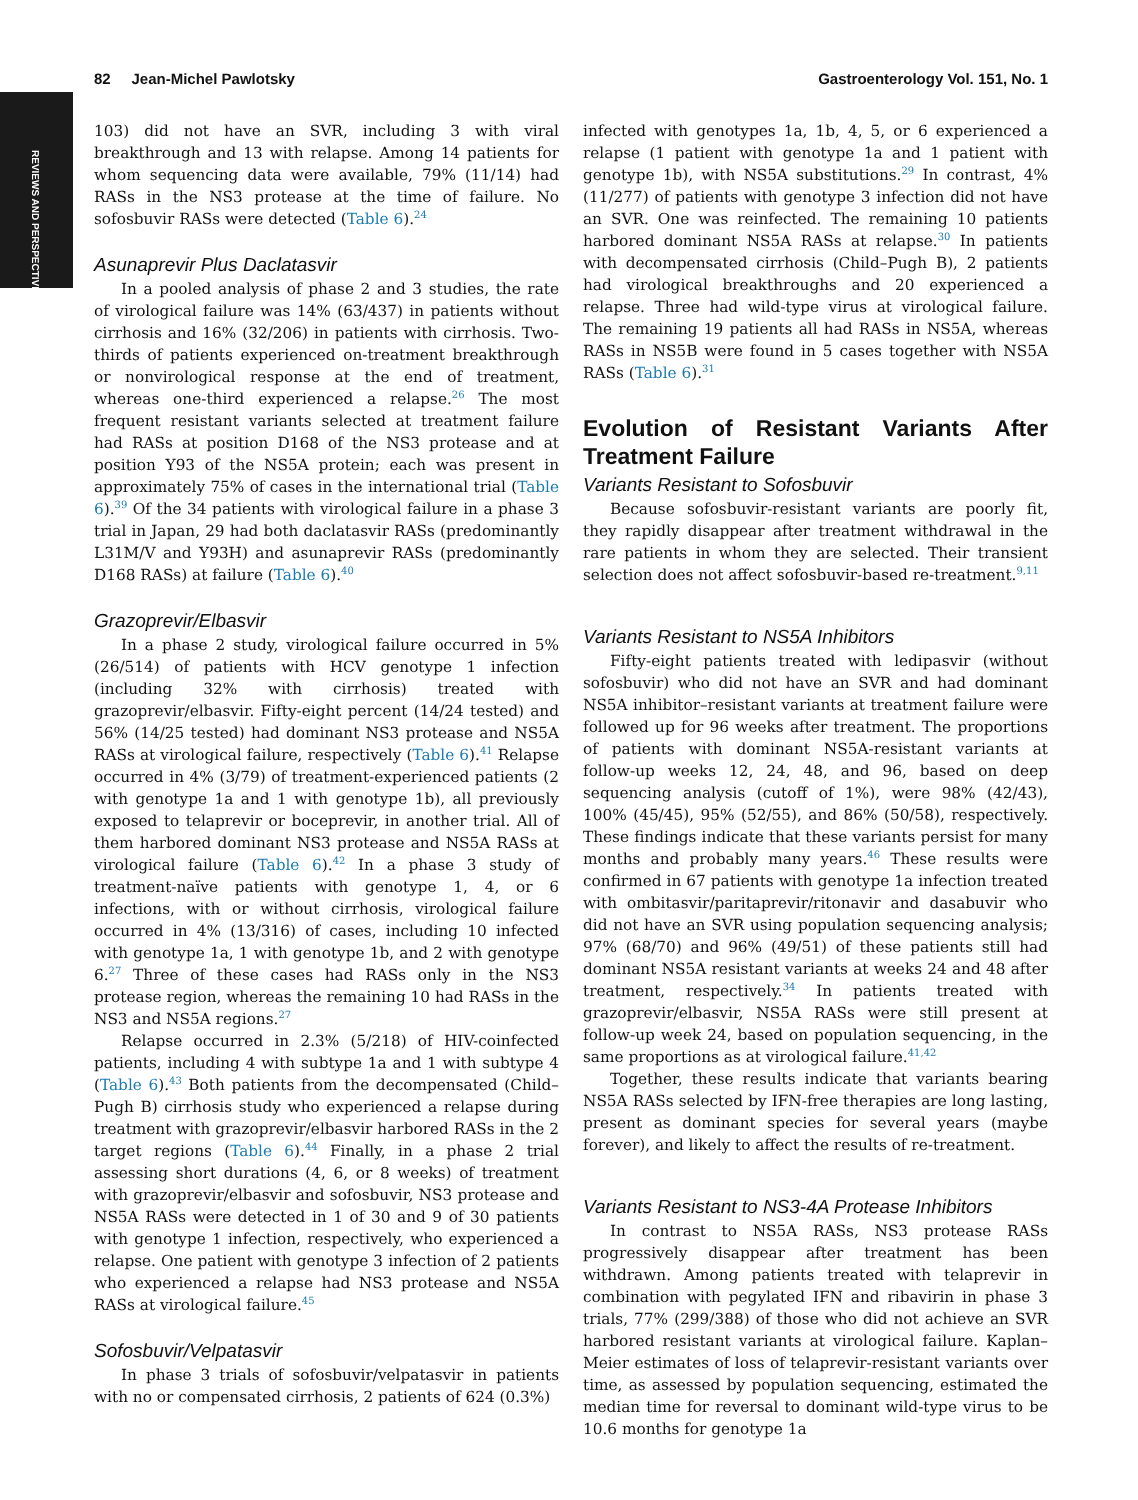REVIEWS AND PERSPECTIVES
82 Jean-Michel Pawlotsky Gastroenterology Vol. 151, No. 1
103) did not have an SVR, including 3 with viral breakthrough and 13 with relapse. Among 14 patients for whom sequencing data were available, 79% (11/14) had RASs in the NS3 protease at the time of failure. No sofosbuvir RASs were detected (Table 6).<sup>24</sup>
Asunaprevir Plus Daclatasvir
In a pooled analysis of phase 2 and 3 studies, the rate of virological failure was 14% (63/437) in patients without cirrhosis and 16% (32/206) in patients with cirrhosis. Two-thirds of patients experienced on-treatment breakthrough or nonvirological response at the end of treatment, whereas one-third experienced a relapse.<sup>26</sup> The most frequent resistant variants selected at treatment failure had RASs at position D168 of the NS3 protease and at position Y93 of the NS5A protein; each was present in approximately 75% of cases in the international trial (Table 6).<sup>39</sup> Of the 34 patients with virological failure in a phase 3 trial in Japan, 29 had both daclatasvir RASs (predominantly L31M/V and Y93H) and asunaprevir RASs (predominantly D168 RASs) at failure (Table 6).<sup>40</sup>
Grazoprevir/Elbasvir
In a phase 2 study, virological failure occurred in 5% (26/514) of patients with HCV genotype 1 infection (including 32% with cirrhosis) treated with grazoprevir/elbasvir. Fifty-eight percent (14/24 tested) and 56% (14/25 tested) had dominant NS3 protease and NS5A RASs at virological failure, respectively (Table 6).<sup>41</sup> Relapse occurred in 4% (3/79) of treatment-experienced patients (2 with genotype 1a and 1 with genotype 1b), all previously exposed to telaprevir or boceprevir, in another trial. All of them harbored dominant NS3 protease and NS5A RASs at virological failure (Table 6).<sup>42</sup> In a phase 3 study of treatment-naïve patients with genotype 1, 4, or 6 infections, with or without cirrhosis, virological failure occurred in 4% (13/316) of cases, including 10 infected with genotype 1a, 1 with genotype 1b, and 2 with genotype 6.<sup>27</sup> Three of these cases had RASs only in the NS3 protease region, whereas the remaining 10 had RASs in the NS3 and NS5A regions.<sup>27</sup>
Relapse occurred in 2.3% (5/218) of HIV-coinfected patients, including 4 with subtype 1a and 1 with subtype 4 (Table 6).<sup>43</sup> Both patients from the decompensated (Child–Pugh B) cirrhosis study who experienced a relapse during treatment with grazoprevir/elbasvir harbored RASs in the 2 target regions (Table 6).<sup>44</sup> Finally, in a phase 2 trial assessing short durations (4, 6, or 8 weeks) of treatment with grazoprevir/elbasvir and sofosbuvir, NS3 protease and NS5A RASs were detected in 1 of 30 and 9 of 30 patients with genotype 1 infection, respectively, who experienced a relapse. One patient with genotype 3 infection of 2 patients who experienced a relapse had NS3 protease and NS5A RASs at virological failure.<sup>45</sup>
Sofosbuvir/Velpatasvir
In phase 3 trials of sofosbuvir/velpatasvir in patients with no or compensated cirrhosis, 2 patients of 624 (0.3%)
infected with genotypes 1a, 1b, 4, 5, or 6 experienced a relapse (1 patient with genotype 1a and 1 patient with genotype 1b), with NS5A substitutions.<sup>29</sup> In contrast, 4% (11/277) of patients with genotype 3 infection did not have an SVR. One was reinfected. The remaining 10 patients harbored dominant NS5A RASs at relapse.<sup>30</sup> In patients with decompensated cirrhosis (Child–Pugh B), 2 patients had virological breakthroughs and 20 experienced a relapse. Three had wild-type virus at virological failure. The remaining 19 patients all had RASs in NS5A, whereas RASs in NS5B were found in 5 cases together with NS5A RASs (Table 6).<sup>31</sup>
Evolution of Resistant Variants After Treatment Failure
Variants Resistant to Sofosbuvir
Because sofosbuvir-resistant variants are poorly fit, they rapidly disappear after treatment withdrawal in the rare patients in whom they are selected. Their transient selection does not affect sofosbuvir-based re-treatment.<sup>9,11</sup>
Variants Resistant to NS5A Inhibitors
Fifty-eight patients treated with ledipasvir (without sofosbuvir) who did not have an SVR and had dominant NS5A inhibitor–resistant variants at treatment failure were followed up for 96 weeks after treatment. The proportions of patients with dominant NS5A-resistant variants at follow-up weeks 12, 24, 48, and 96, based on deep sequencing analysis (cutoff of 1%), were 98% (42/43), 100% (45/45), 95% (52/55), and 86% (50/58), respectively. These findings indicate that these variants persist for many months and probably many years.<sup>46</sup> These results were confirmed in 67 patients with genotype 1a infection treated with ombitasvir/paritaprevir/ritonavir and dasabuvir who did not have an SVR using population sequencing analysis; 97% (68/70) and 96% (49/51) of these patients still had dominant NS5A resistant variants at weeks 24 and 48 after treatment, respectively.<sup>34</sup> In patients treated with grazoprevir/elbasvir, NS5A RASs were still present at follow-up week 24, based on population sequencing, in the same proportions as at virological failure.<sup>41,42</sup>
Together, these results indicate that variants bearing NS5A RASs selected by IFN-free therapies are long lasting, present as dominant species for several years (maybe forever), and likely to affect the results of re-treatment.
Variants Resistant to NS3-4A Protease Inhibitors
In contrast to NS5A RASs, NS3 protease RASs progressively disappear after treatment has been withdrawn. Among patients treated with telaprevir in combination with pegylated IFN and ribavirin in phase 3 trials, 77% (299/388) of those who did not achieve an SVR harbored resistant variants at virological failure. Kaplan–Meier estimates of loss of telaprevir-resistant variants over time, as assessed by population sequencing, estimated the median time for reversal to dominant wild-type virus to be 10.6 months for genotype 1a